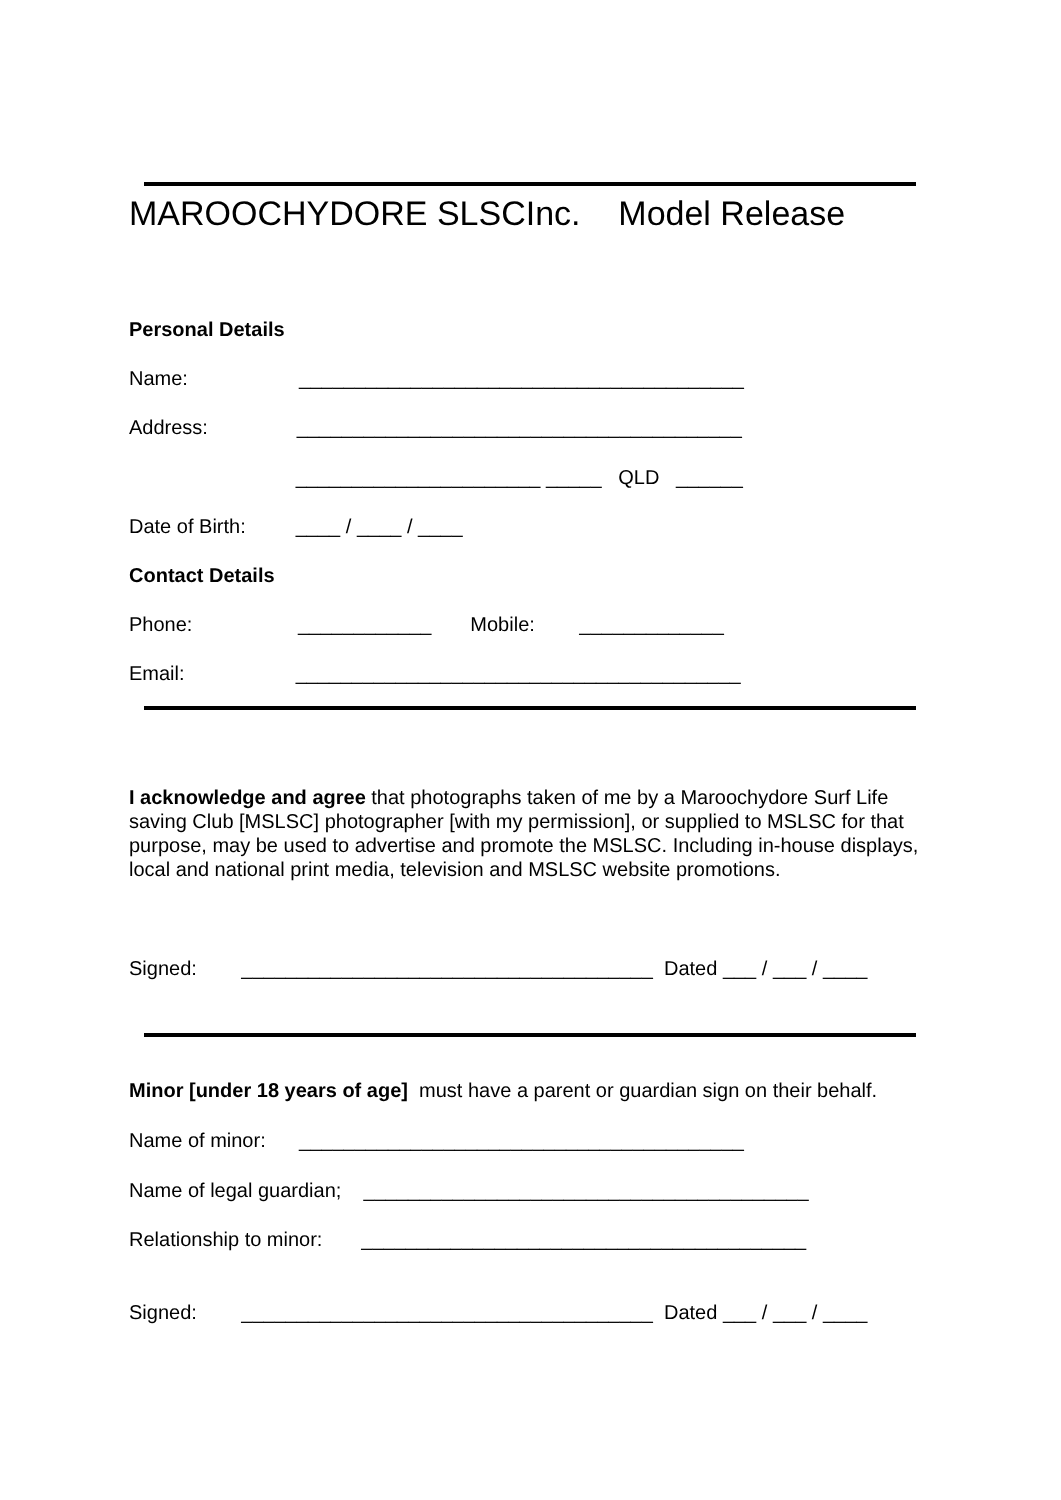MAROOCHYDORE SLSCInc. Model Release
Personal Details
Name: ________________________________________
Address: ________________________________________
______________________ _____ QLD ______
Date of Birth: ____ / ____ / ____
Contact Details
Phone: ____________ Mobile: _____________
Email: ________________________________________
I acknowledge and agree that photographs taken of me by a Maroochydore Surf Life saving Club [MSLSC] photographer [with my permission], or supplied to MSLSC for that purpose, may be used to advertise and promote the MSLSC. Including in-house displays, local and national print media, television and MSLSC website promotions.
Signed: _____________________________________ Dated ___ / ___ / ____
Minor [under 18 years of age] must have a parent or guardian sign on their behalf.
Name of minor: ________________________________________
Name of legal guardian; ________________________________________
Relationship to minor: ________________________________________
Signed: _____________________________________ Dated ___ / ___ / ____